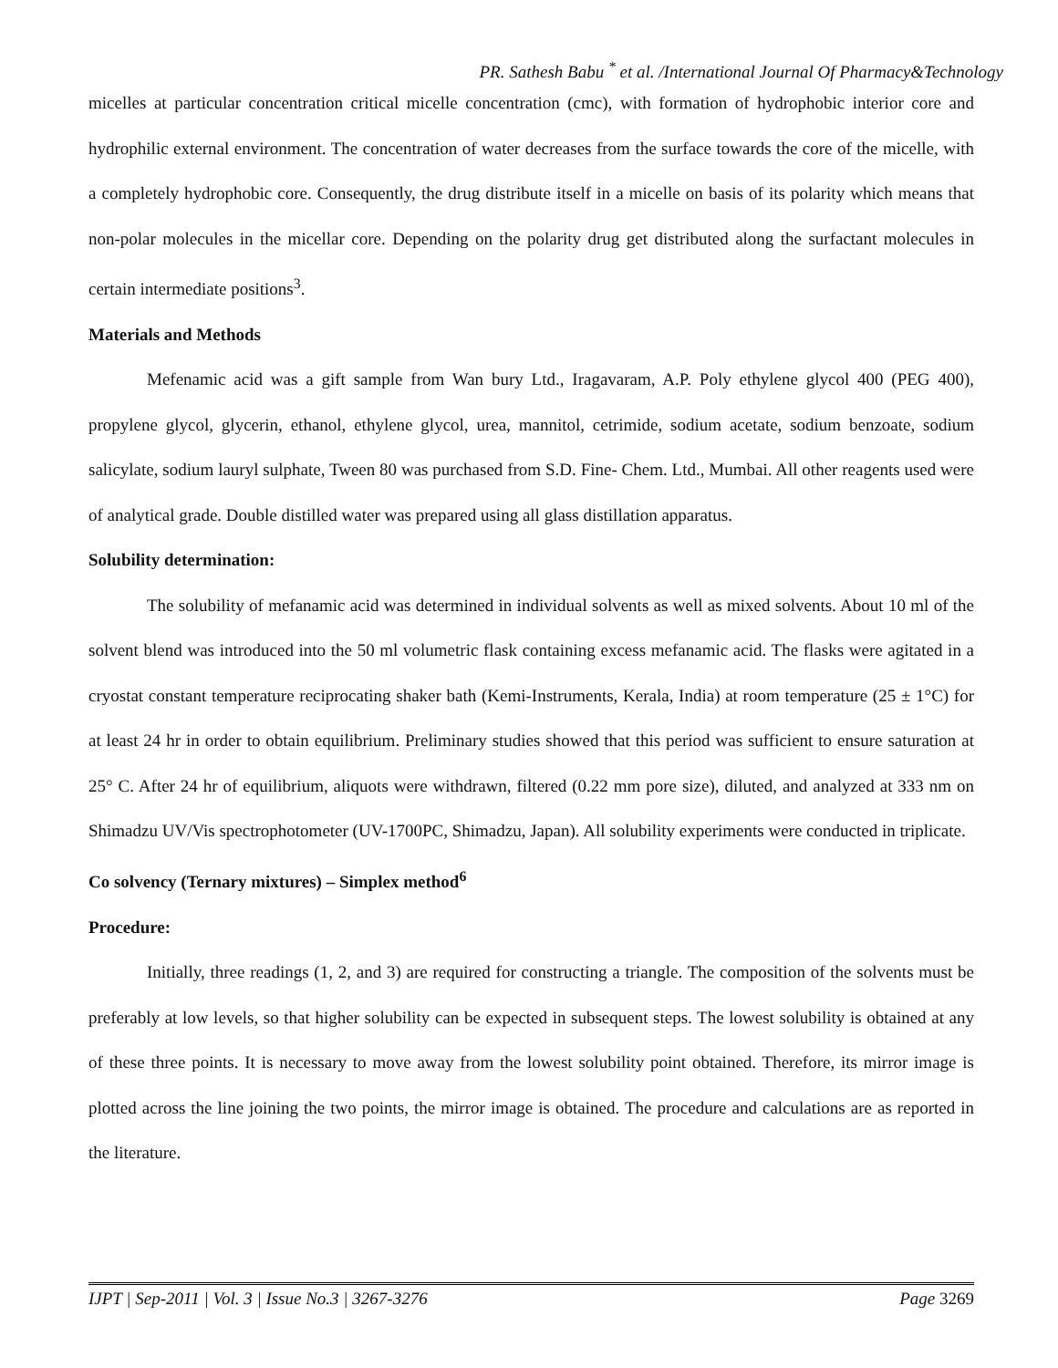PR. Sathesh Babu <sup>*</sup> et al. /International Journal Of Pharmacy&Technology
micelles at particular concentration critical micelle concentration (cmc), with formation of hydrophobic interior core and hydrophilic external environment. The concentration of water decreases from the surface towards the core of the micelle, with a completely hydrophobic core. Consequently, the drug distribute itself in a micelle on basis of its polarity which means that non-polar molecules in the micellar core. Depending on the polarity drug get distributed along the surfactant molecules in certain intermediate positions<sup>3</sup>.
Materials and Methods
Mefenamic acid was a gift sample from Wan bury Ltd., Iragavaram, A.P. Poly ethylene glycol 400 (PEG 400), propylene glycol, glycerin, ethanol, ethylene glycol, urea, mannitol, cetrimide, sodium acetate, sodium benzoate, sodium salicylate, sodium lauryl sulphate, Tween 80 was purchased from S.D. Fine- Chem. Ltd., Mumbai. All other reagents used were of analytical grade. Double distilled water was prepared using all glass distillation apparatus.
Solubility determination:
The solubility of mefanamic acid was determined in individual solvents as well as mixed solvents. About 10 ml of the solvent blend was introduced into the 50 ml volumetric flask containing excess mefanamic acid. The flasks were agitated in a cryostat constant temperature reciprocating shaker bath (Kemi-Instruments, Kerala, India) at room temperature (25 ± 1°C) for at least 24 hr in order to obtain equilibrium. Preliminary studies showed that this period was sufficient to ensure saturation at 25° C. After 24 hr of equilibrium, aliquots were withdrawn, filtered (0.22 mm pore size), diluted, and analyzed at 333 nm on Shimadzu UV/Vis spectrophotometer (UV-1700PC, Shimadzu, Japan). All solubility experiments were conducted in triplicate.
Co solvency (Ternary mixtures) – Simplex method<sup>6</sup>
Procedure:
Initially, three readings (1, 2, and 3) are required for constructing a triangle. The composition of the solvents must be preferably at low levels, so that higher solubility can be expected in subsequent steps. The lowest solubility is obtained at any of these three points. It is necessary to move away from the lowest solubility point obtained. Therefore, its mirror image is plotted across the line joining the two points, the mirror image is obtained. The procedure and calculations are as reported in the literature.
IJPT | Sep-2011 | Vol. 3 | Issue No.3 | 3267-3276 Page 3269